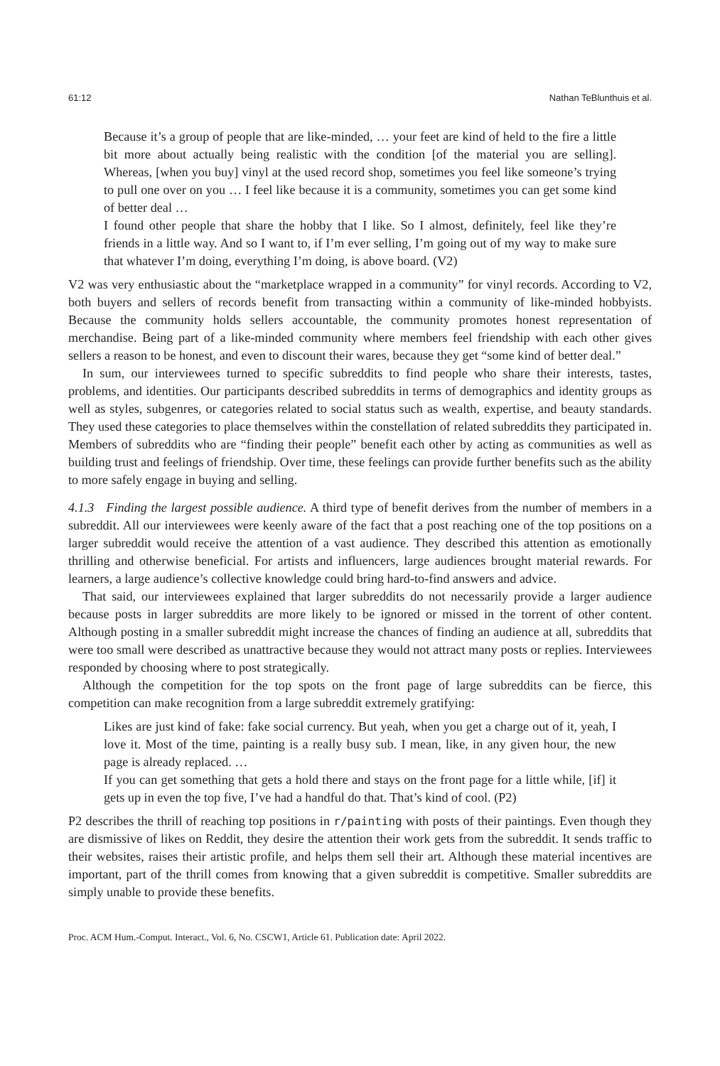61:12 Nathan TeBlunthuis et al.
Because it’s a group of people that are like-minded, … your feet are kind of held to the fire a little bit more about actually being realistic with the condition [of the material you are selling]. Whereas, [when you buy] vinyl at the used record shop, sometimes you feel like someone’s trying to pull one over on you … I feel like because it is a community, sometimes you can get some kind of better deal …
I found other people that share the hobby that I like. So I almost, definitely, feel like they’re friends in a little way. And so I want to, if I’m ever selling, I’m going out of my way to make sure that whatever I’m doing, everything I’m doing, is above board. (V2)
V2 was very enthusiastic about the “marketplace wrapped in a community” for vinyl records. According to V2, both buyers and sellers of records benefit from transacting within a community of like-minded hobbyists. Because the community holds sellers accountable, the community promotes honest representation of merchandise. Being part of a like-minded community where members feel friendship with each other gives sellers a reason to be honest, and even to discount their wares, because they get “some kind of better deal.”
In sum, our interviewees turned to specific subreddits to find people who share their interests, tastes, problems, and identities. Our participants described subreddits in terms of demographics and identity groups as well as styles, subgenres, or categories related to social status such as wealth, expertise, and beauty standards. They used these categories to place themselves within the constellation of related subreddits they participated in. Members of subreddits who are “finding their people” benefit each other by acting as communities as well as building trust and feelings of friendship. Over time, these feelings can provide further benefits such as the ability to more safely engage in buying and selling.
4.1.3 Finding the largest possible audience. A third type of benefit derives from the number of members in a subreddit. All our interviewees were keenly aware of the fact that a post reaching one of the top positions on a larger subreddit would receive the attention of a vast audience. They described this attention as emotionally thrilling and otherwise beneficial. For artists and influencers, large audiences brought material rewards. For learners, a large audience’s collective knowledge could bring hard-to-find answers and advice.
That said, our interviewees explained that larger subreddits do not necessarily provide a larger audience because posts in larger subreddits are more likely to be ignored or missed in the torrent of other content. Although posting in a smaller subreddit might increase the chances of finding an audience at all, subreddits that were too small were described as unattractive because they would not attract many posts or replies. Interviewees responded by choosing where to post strategically.
Although the competition for the top spots on the front page of large subreddits can be fierce, this competition can make recognition from a large subreddit extremely gratifying:
Likes are just kind of fake: fake social currency. But yeah, when you get a charge out of it, yeah, I love it. Most of the time, painting is a really busy sub. I mean, like, in any given hour, the new page is already replaced. …
If you can get something that gets a hold there and stays on the front page for a little while, [if] it gets up in even the top five, I’ve had a handful do that. That’s kind of cool. (P2)
P2 describes the thrill of reaching top positions in r/painting with posts of their paintings. Even though they are dismissive of likes on Reddit, they desire the attention their work gets from the subreddit. It sends traffic to their websites, raises their artistic profile, and helps them sell their art. Although these material incentives are important, part of the thrill comes from knowing that a given subreddit is competitive. Smaller subreddits are simply unable to provide these benefits.
Proc. ACM Hum.-Comput. Interact., Vol. 6, No. CSCW1, Article 61. Publication date: April 2022.